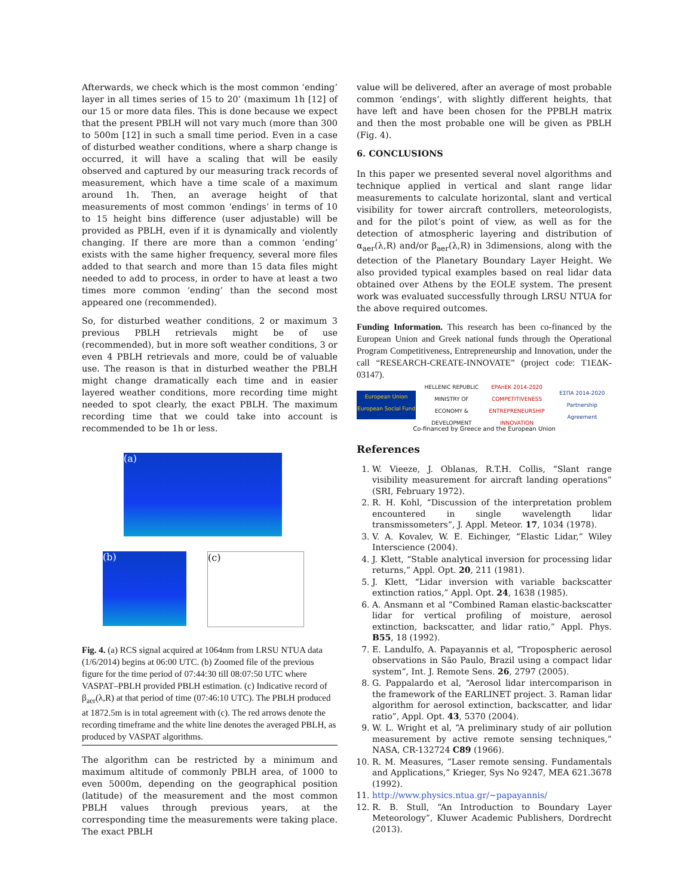Afterwards, we check which is the most common ‘ending’ layer in all times series of 15 to 20’ (maximum 1h [12] of our 15 or more data files. This is done because we expect that the present PBLH will not vary much (more than 300 to 500m [12] in such a small time period. Even in a case of disturbed weather conditions, where a sharp change is occurred, it will have a scaling that will be easily observed and captured by our measuring track records of measurement, which have a time scale of a maximum around 1h. Then, an average height of that measurements of most common ‘endings’ in terms of 10 to 15 height bins difference (user adjustable) will be provided as PBLH, even if it is dynamically and violently changing. If there are more than a common ‘ending’ exists with the same higher frequency, several more files added to that search and more than 15 data files might needed to add to process, in order to have at least a two times more common ‘ending’ than the second most appeared one (recommended).
So, for disturbed weather conditions, 2 or maximum 3 previous PBLH retrievals might be of use (recommended), but in more soft weather conditions, 3 or even 4 PBLH retrievals and more, could be of valuable use. The reason is that in disturbed weather the PBLH might change dramatically each time and in easier layered weather conditions, more recording time might needed to spot clearly, the exact PBLH. The maximum recording time that we could take into account is recommended to be 1h or less.
(a)
(b) (c)
Fig. 4. (a) RCS signal acquired at 1064nm from LRSU NTUA data (1/6/2014) begins at 06:00 UTC. (b) Zoomed file of the previous figure for the time period of 07:44:30 till 08:07:50 UTC where VASPAT–PBLH provided PBLH estimation. (c) Indicative record of β<sub>aer</sub>(λ,R) at that period of time (07:46:10 UTC). The PBLH produced at 1872.5m is in total agreement with (c). The red arrows denote the recording timeframe and the white line denotes the averaged PBLH, as produced by VASPAT algorithms.
The algorithm can be restricted by a minimum and maximum altitude of commonly PBLH area, of 1000 to even 5000m, depending on the geographical position (latitude) of the measurement and the most common PBLH values through previous years, at the corresponding time the measurements were taking place. The exact PBLH
value will be delivered, after an average of most probable common ‘endings’, with slightly different heights, that have left and have been chosen for the PPBLH matrix and then the most probable one will be given as PBLH (Fig. 4).
6. CONCLUSIONS
In this paper we presented several novel algorithms and technique applied in vertical and slant range lidar measurements to calculate horizontal, slant and vertical visibility for tower aircraft controllers, meteorologists, and for the pilot’s point of view, as well as for the detection of atmospheric layering and distribution of α<sub>aer</sub>(λ,R) and/or β<sub>aer</sub>(λ,R) in 3dimensions, along with the detection of the Planetary Boundary Layer Height. We also provided typical examples based on real lidar data obtained over Athens by the EOLE system. The present work was evaluated successfully through LRSU NTUA for the above required outcomes.
Funding Information. This research has been co-financed by the European Union and Greek national funds through the Operational Program Competitiveness, Entrepreneurship and Innovation, under the call “RESEARCH-CREATE-INNOVATE” (project code: T1EΔK-03147).
European Union
European Social Fund
HELLENIC REPUBLIC
MINISTRY OF ECONOMY & DEVELOPMENT
EPAnEK 2014-2020
COMPETITIVENESS ENTREPRENEURSHIP INNOVATION
ΕΣΠΑ 2014-2020
Partnership Agreement
Co-financed by Greece and the European Union
References
1. W. Vieeze, J. Oblanas, R.T.H. Collis, “Slant range visibility measurement for aircraft landing operations” (SRI, February 1972).
2. R. H. Kohl, “Discussion of the interpretation problem encountered in single wavelength lidar transmissometers”, J. Appl. Meteor. 17, 1034 (1978).
3. V. A. Kovalev, W. E. Eichinger, “Elastic Lidar,” Wiley Interscience (2004).
4. J. Klett, “Stable analytical inversion for processing lidar returns,” Appl. Opt. 20, 211 (1981).
5. J. Klett, “Lidar inversion with variable backscatter extinction ratios,” Appl. Opt. 24, 1638 (1985).
6. A. Ansmann et al “Combined Raman elastic-backscatter lidar for vertical profiling of moisture, aerosol extinction, backscatter, and lidar ratio,” Appl. Phys. B55, 18 (1992).
7. E. Landulfo, A. Papayannis et al, “Tropospheric aerosol observations in São Paulo, Brazil using a compact lidar system”, Int. J. Remote Sens. 26, 2797 (2005).
8. G. Pappalardo et al, “Aerosol lidar intercomparison in the framework of the EARLINET project. 3. Raman lidar algorithm for aerosol extinction, backscatter, and lidar ratio”, Appl. Opt. 43, 5370 (2004).
9. W. L. Wright et al, “A preliminary study of air pollution measurement by active remote sensing techniques,” NASA, CR-132724 C89 (1966).
10. R. M. Measures, “Laser remote sensing. Fundamentals and Applications,” Krieger, Sys No 9247, MEA 621.3678 (1992).
11. http://www.physics.ntua.gr/~papayannis/
12. R. B. Stull, “An Introduction to Boundary Layer Meteorology”, Kluwer Academic Publishers, Dordrecht (2013).